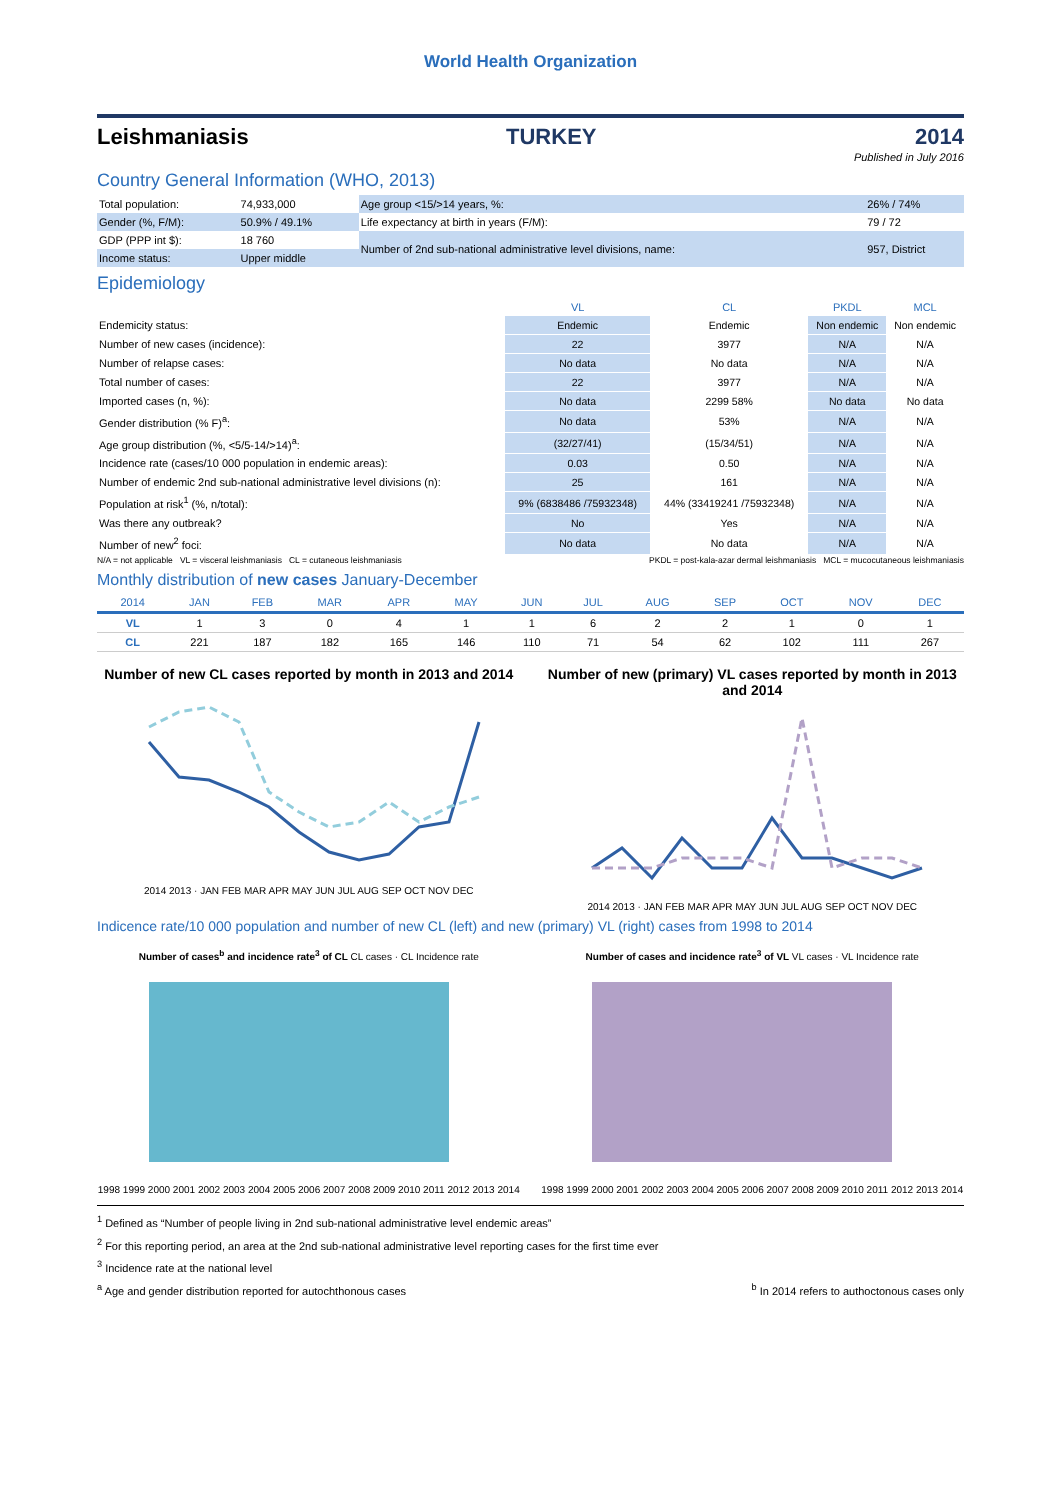World Health Organization
Leishmaniasis TURKEY 2014
Published in July 2016
Country General Information (WHO, 2013)
| Total population: | 74,933,000 | Age group <15/>14 years, %: | 26% / 74% |
| Gender (%, F/M): | 50.9% / 49.1% | Life expectancy at birth in years (F/M): | 79 / 72 |
| GDP (PPP int $): | 18 760 | Number of 2nd sub-national administrative level divisions, name: | 957, District |
| Income status: | Upper middle | | |
Epidemiology
| | VL | CL | PKDL | MCL |
| --- | --- | --- | --- | --- |
| Endemicity status: | Endemic | Endemic | Non endemic | Non endemic |
| Number of new cases (incidence): | 22 | 3977 | N/A | N/A |
| Number of relapse cases: | No data | No data | N/A | N/A |
| Total number of cases: | 22 | 3977 | N/A | N/A |
| Imported cases (n, %): | No data | 2299 58% | No data | No data |
| Gender distribution (% F)<sup>a</sup>: | No data | 53% | N/A | N/A |
| Age group distribution (%, <5/5-14/>14)<sup>a</sup>: | (32/27/41) | (15/34/51) | N/A | N/A |
| Incidence rate (cases/10 000 population in endemic areas): | 0.03 | 0.50 | N/A | N/A |
| Number of endemic 2nd sub-national administrative level divisions (n): | 25 | 161 | N/A | N/A |
| Population at risk<sup>1</sup> (%, n/total): | 9% (6838486 /75932348) | 44% (33419241 /75932348) | N/A | N/A |
| Was there any outbreak? | No | Yes | N/A | N/A |
| Number of new<sup>2</sup> foci: | No data | No data | N/A | N/A |
N/A = not applicable VL = visceral leishmaniasis CL = cutaneous leishmaniasis PKDL = post-kala-azar dermal leishmaniasis MCL = mucocutaneous leishmaniasis
Monthly distribution of new cases January-December
| 2014 | JAN | FEB | MAR | APR | MAY | JUN | JUL | AUG | SEP | OCT | NOV | DEC |
| --- | --- | --- | --- | --- | --- | --- | --- | --- | --- | --- | --- | --- |
| VL | 1 | 3 | 0 | 4 | 1 | 1 | 6 | 2 | 2 | 1 | 0 | 1 |
| CL | 221 | 187 | 182 | 165 | 146 | 110 | 71 | 54 | 62 | 102 | 111 | 267 |
Number of new CL cases reported by month in 2013 and 2014
2014 2013 · JAN FEB MAR APR MAY JUN JUL AUG SEP OCT NOV DEC
Number of new (primary) VL cases reported by month in 2013 and 2014
2014 2013 · JAN FEB MAR APR MAY JUN JUL AUG SEP OCT NOV DEC
Indicence rate/10 000 population and number of new CL (left) and new (primary) VL (right) cases from 1998 to 2014
Number of cases<sup>b</sup> and incidence rate<sup>3</sup> of CL CL cases · CL Incidence rate
1998 1999 2000 2001 2002 2003 2004 2005 2006 2007 2008 2009 2010 2011 2012 2013 2014
Number of cases and incidence rate<sup>3</sup> of VL VL cases · VL Incidence rate
1998 1999 2000 2001 2002 2003 2004 2005 2006 2007 2008 2009 2010 2011 2012 2013 2014
<sup>1</sup> Defined as “Number of people living in 2nd sub-national administrative level endemic areas”
<sup>2</sup> For this reporting period, an area at the 2nd sub-national administrative level reporting cases for the first time ever
<sup>3</sup> Incidence rate at the national level
<sup>a</sup> Age and gender distribution reported for autochthonous cases <sup>b</sup> In 2014 refers to authoctonous cases only